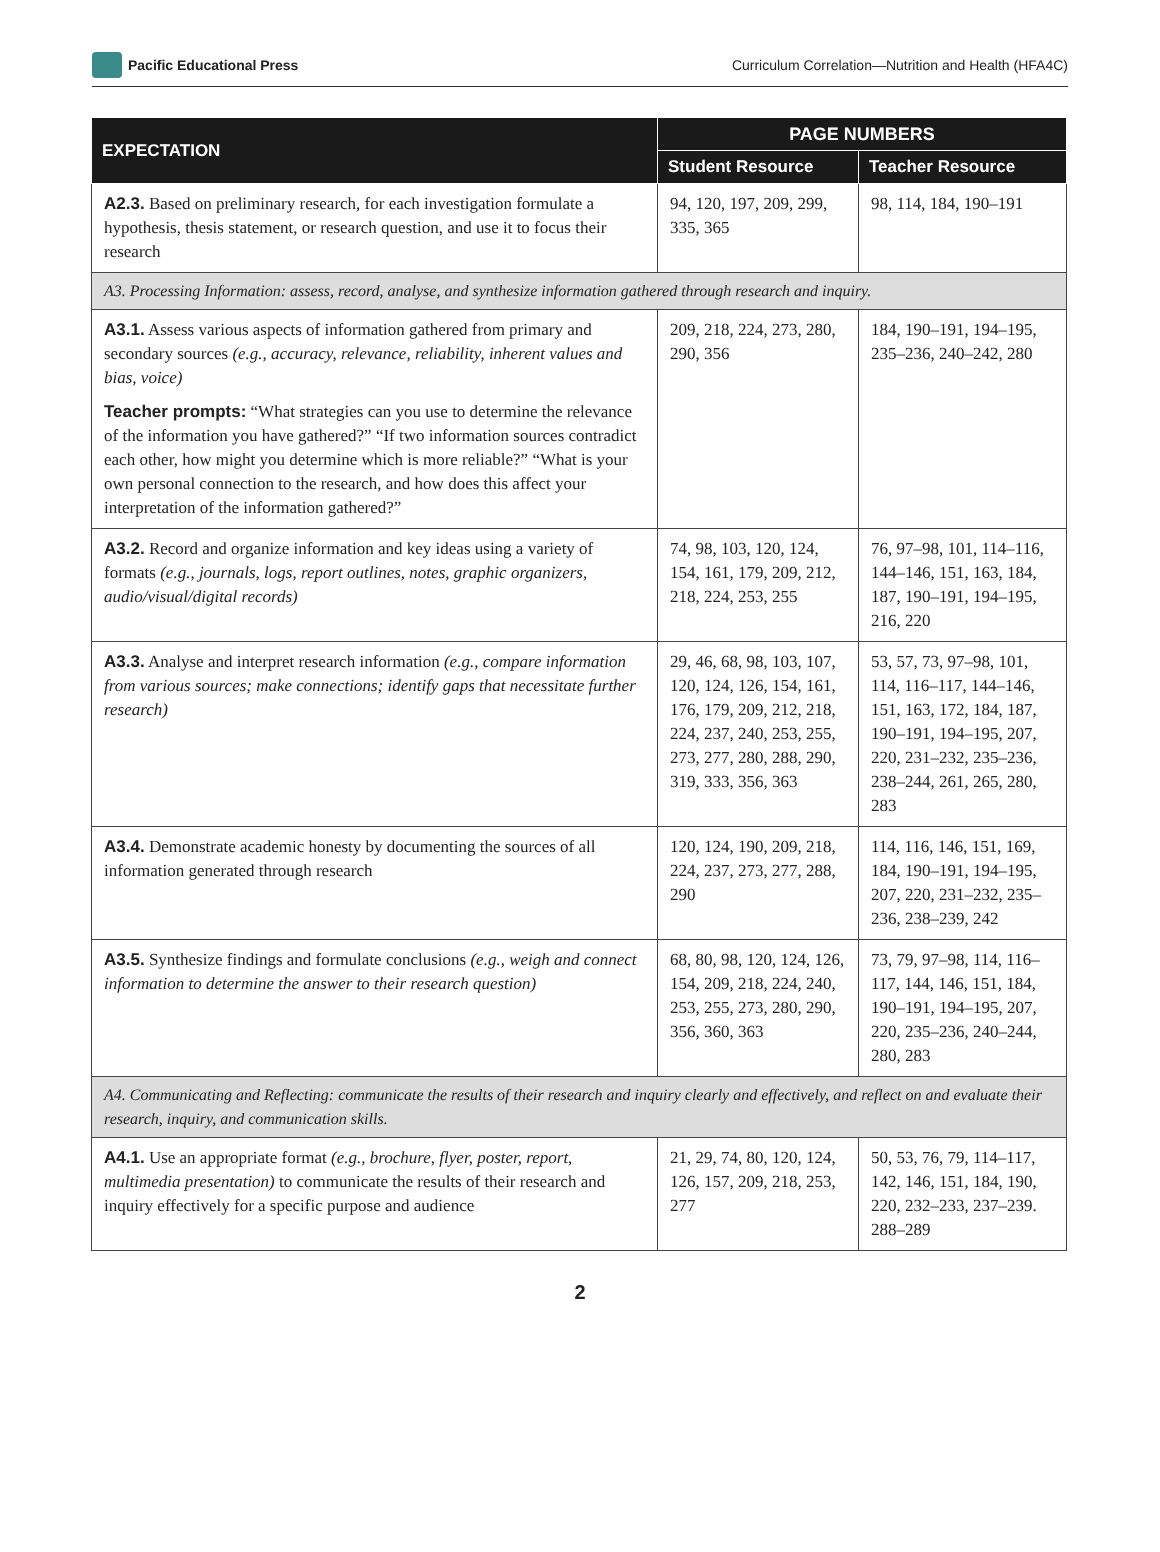Pacific Educational Press
Curriculum Correlation—Nutrition and Health (HFA4C)
| EXPECTATION | PAGE NUMBERS | |
| --- | --- | --- |
| | Student Resource | Teacher Resource |
| A2.3. Based on preliminary research, for each investigation formulate a hypothesis, thesis statement, or research question, and use it to focus their research | 94, 120, 197, 209, 299, 335, 365 | 98, 114, 184, 190–191 |
| A3. Processing Information: assess, record, analyse, and synthesize information gathered through research and inquiry. | | |
| A3.1. Assess various aspects of information gathered from primary and secondary sources (e.g., accuracy, relevance, reliability, inherent values and bias, voice) Teacher prompts: “What strategies can you use to determine the relevance of the information you have gathered?” “If two information sources contradict each other, how might you determine which is more reliable?” “What is your own personal connection to the research, and how does this affect your interpretation of the information gathered?” | 209, 218, 224, 273, 280, 290, 356 | 184, 190–191, 194–195, 235–236, 240–242, 280 |
| A3.2. Record and organize information and key ideas using a variety of formats (e.g., journals, logs, report outlines, notes, graphic organizers, audio/visual/digital records) | 74, 98, 103, 120, 124, 154, 161, 179, 209, 212, 218, 224, 253, 255 | 76, 97–98, 101, 114–116, 144–146, 151, 163, 184, 187, 190–191, 194–195, 216, 220 |
| A3.3. Analyse and interpret research information (e.g., compare information from various sources; make connections; identify gaps that necessitate further research) | 29, 46, 68, 98, 103, 107, 120, 124, 126, 154, 161, 176, 179, 209, 212, 218, 224, 237, 240, 253, 255, 273, 277, 280, 288, 290, 319, 333, 356, 363 | 53, 57, 73, 97–98, 101, 114, 116–117, 144–146, 151, 163, 172, 184, 187, 190–191, 194–195, 207, 220, 231–232, 235–236, 238–244, 261, 265, 280, 283 |
| A3.4. Demonstrate academic honesty by documenting the sources of all information generated through research | 120, 124, 190, 209, 218, 224, 237, 273, 277, 288, 290 | 114, 116, 146, 151, 169, 184, 190–191, 194–195, 207, 220, 231–232, 235–236, 238–239, 242 |
| A3.5. Synthesize findings and formulate conclusions (e.g., weigh and connect information to determine the answer to their research question) | 68, 80, 98, 120, 124, 126, 154, 209, 218, 224, 240, 253, 255, 273, 280, 290, 356, 360, 363 | 73, 79, 97–98, 114, 116–117, 144, 146, 151, 184, 190–191, 194–195, 207, 220, 235–236, 240–244, 280, 283 |
| A4. Communicating and Reflecting: communicate the results of their research and inquiry clearly and effectively, and reflect on and evaluate their research, inquiry, and communication skills. | | |
| A4.1. Use an appropriate format (e.g., brochure, flyer, poster, report, multimedia presentation) to communicate the results of their research and inquiry effectively for a specific purpose and audience | 21, 29, 74, 80, 120, 124, 126, 157, 209, 218, 253, 277 | 50, 53, 76, 79, 114–117, 142, 146, 151, 184, 190, 220, 232–233, 237–239. 288–289 |
2